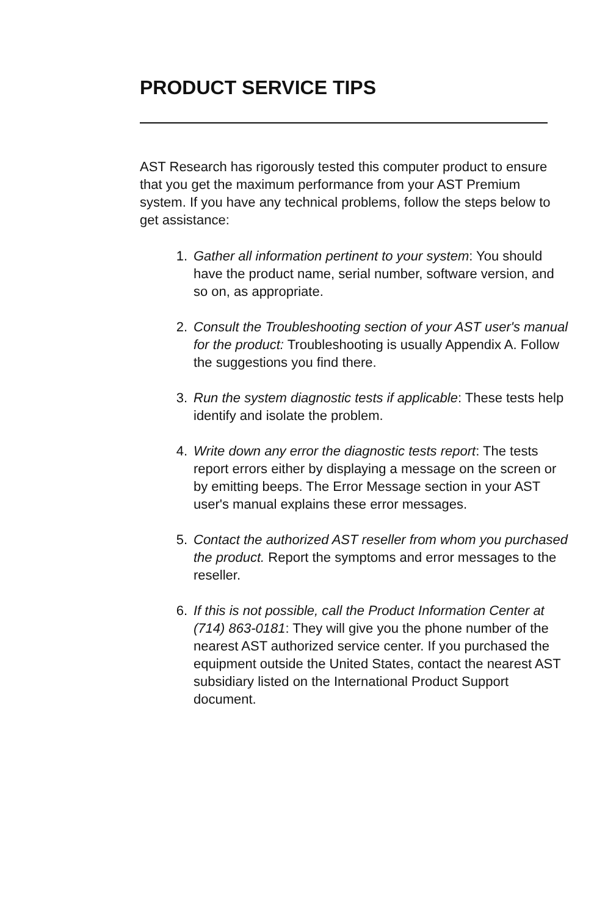PRODUCT SERVICE TIPS
AST Research has rigorously tested this computer product to ensure that you get the maximum performance from your AST Premium system. If you have any technical problems, follow the steps below to get assistance:
1. Gather all information pertinent to your system: You should have the product name, serial number, software version, and so on, as appropriate.
2. Consult the Troubleshooting section of your AST user's manual for the product: Troubleshooting is usually Appendix A. Follow the suggestions you find there.
3. Run the system diagnostic tests if applicable: These tests help identify and isolate the problem.
4. Write down any error the diagnostic tests report: The tests report errors either by displaying a message on the screen or by emitting beeps. The Error Message section in your AST user's manual explains these error messages.
5. Contact the authorized AST reseller from whom you purchased the product. Report the symptoms and error messages to the reseller.
6. If this is not possible, call the Product Information Center at (714) 863-0181: They will give you the phone number of the nearest AST authorized service center. If you purchased the equipment outside the United States, contact the nearest AST subsidiary listed on the International Product Support document.